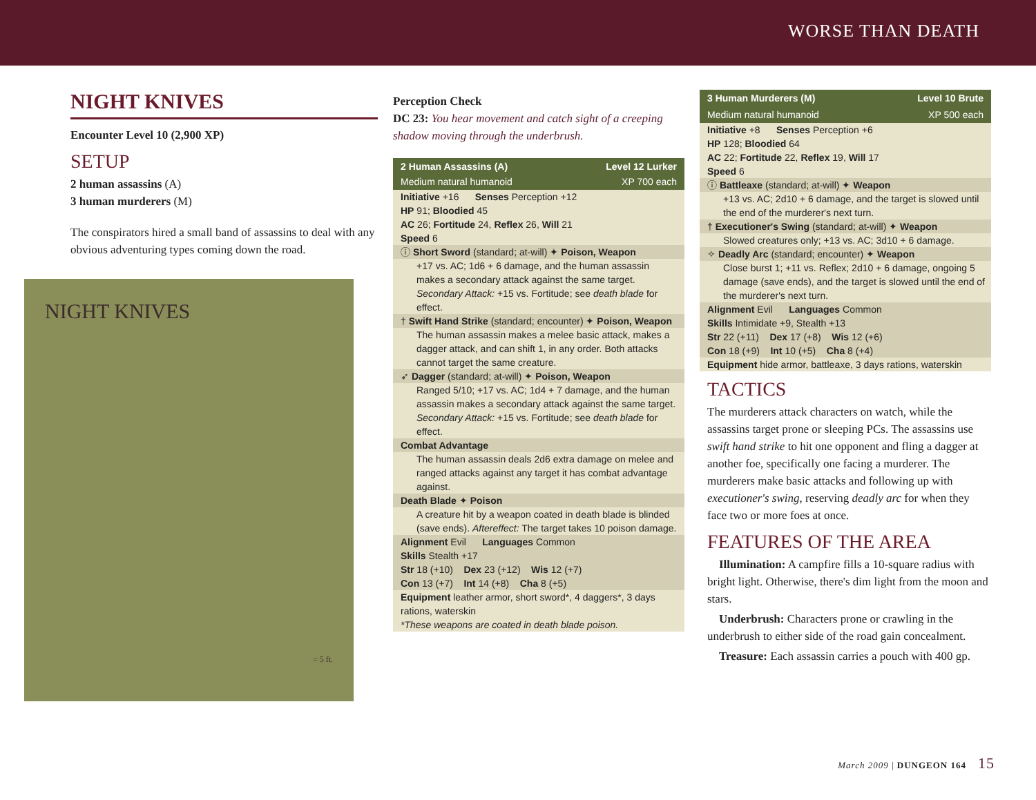WORSE THAN DEATH
NIGHT KNIVES
Encounter Level 10 (2,900 XP)
SETUP
2 human assassins (A)
3 human murderers (M)
The conspirators hired a small band of assassins to deal with any obvious adventuring types coming down the road.
NIGHT KNIVES
= 5 ft.
Perception Check
DC 23: You hear movement and catch sight of a creeping shadow moving through the underbrush.
2 Human Assassins (A)
Level 12 Lurker
Medium natural humanoid XP 700 each
Initiative +16 Senses Perception +12
HP 91; Bloodied 45
AC 26; Fortitude 24, Reflex 26, Will 21
Speed 6
ⓘ Short Sword (standard; at-will) ✦ Poison, Weapon
+17 vs. AC; 1d6 + 6 damage, and the human assassin makes a secondary attack against the same target. Secondary Attack: +15 vs. Fortitude; see death blade for effect.
† Swift Hand Strike (standard; encounter) ✦ Poison, Weapon
The human assassin makes a melee basic attack, makes a dagger attack, and can shift 1, in any order. Both attacks cannot target the same creature.
➶ Dagger (standard; at-will) ✦ Poison, Weapon
Ranged 5/10; +17 vs. AC; 1d4 + 7 damage, and the human assassin makes a secondary attack against the same target. Secondary Attack: +15 vs. Fortitude; see death blade for effect.
Combat Advantage
The human assassin deals 2d6 extra damage on melee and ranged attacks against any target it has combat advantage against.
Death Blade ✦ Poison
A creature hit by a weapon coated in death blade is blinded (save ends). Aftereffect: The target takes 10 poison damage.
Alignment Evil Languages Common
Skills Stealth +17
Str 18 (+10) Dex 23 (+12) Wis 12 (+7)
Con 13 (+7) Int 14 (+8) Cha 8 (+5)
Equipment leather armor, short sword*, 4 daggers*, 3 days rations, waterskin
*These weapons are coated in death blade poison.
3 Human Murderers (M) Level 10 Brute
Medium natural humanoid XP 500 each
Initiative +8 Senses Perception +6
HP 128; Bloodied 64
AC 22; Fortitude 22, Reflex 19, Will 17
Speed 6
ⓘ Battleaxe (standard; at-will) ✦ Weapon
+13 vs. AC; 2d10 + 6 damage, and the target is slowed until the end of the murderer's next turn.
† Executioner's Swing (standard; at-will) ✦ Weapon
Slowed creatures only; +13 vs. AC; 3d10 + 6 damage.
✧ Deadly Arc (standard; encounter) ✦ Weapon
Close burst 1; +11 vs. Reflex; 2d10 + 6 damage, ongoing 5 damage (save ends), and the target is slowed until the end of the murderer's next turn.
Alignment Evil Languages Common
Skills Intimidate +9, Stealth +13
Str 22 (+11) Dex 17 (+8) Wis 12 (+6)
Con 18 (+9) Int 10 (+5) Cha 8 (+4)
Equipment hide armor, battleaxe, 3 days rations, waterskin
TACTICS
The murderers attack characters on watch, while the assassins target prone or sleeping PCs. The assassins use swift hand strike to hit one opponent and fling a dagger at another foe, specifically one facing a murderer. The murderers make basic attacks and following up with executioner's swing, reserving deadly arc for when they face two or more foes at once.
FEATURES OF THE AREA
Illumination: A campfire fills a 10-square radius with bright light. Otherwise, there's dim light from the moon and stars.
Underbrush: Characters prone or crawling in the underbrush to either side of the road gain concealment.
Treasure: Each assassin carries a pouch with 400 gp.
March 2009 | DUNGEON 164 15